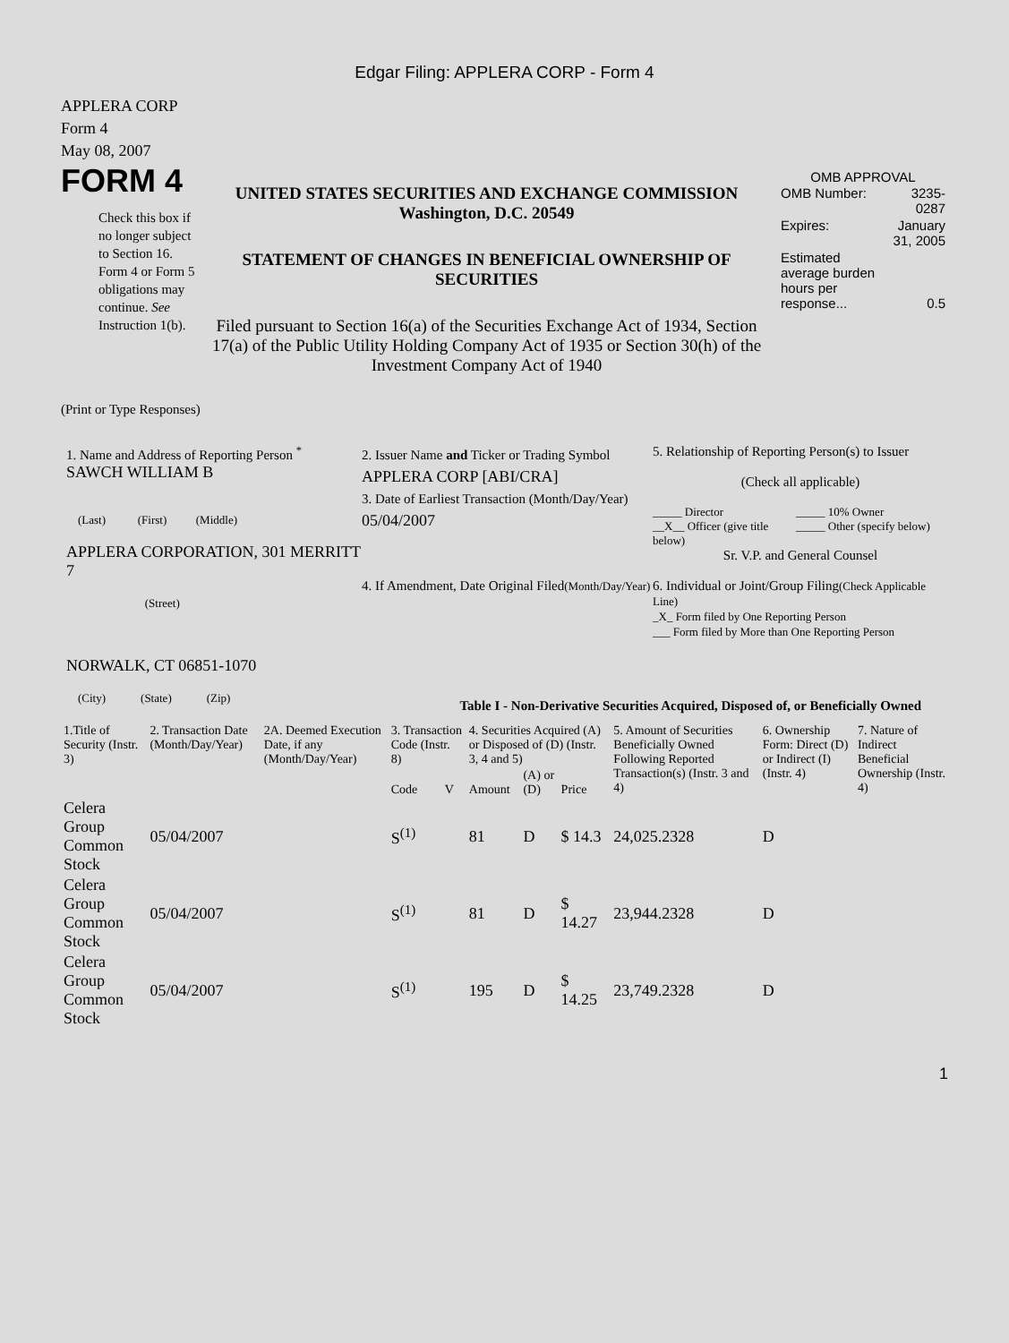Edgar Filing: APPLERA CORP - Form 4
APPLERA CORP
Form 4
May 08, 2007
FORM 4
Check this box if no longer subject to Section 16. Form 4 or Form 5 obligations may continue. See Instruction 1(b).
UNITED STATES SECURITIES AND EXCHANGE COMMISSION
Washington, D.C. 20549
STATEMENT OF CHANGES IN BENEFICIAL OWNERSHIP OF SECURITIES
Filed pursuant to Section 16(a) of the Securities Exchange Act of 1934, Section 17(a) of the Public Utility Holding Company Act of 1935 or Section 30(h) of the Investment Company Act of 1940
OMB APPROVAL
| OMB Number: | 3235-0287 |
| Expires: | January 31, 2005 |
| Estimated average burden hours per response... | 0.5 |
(Print or Type Responses)
1. Name and Address of Reporting Person <sup>*</sup>
SAWCH WILLIAM B
(Last) (First) (Middle)
APPLERA CORPORATION, 301 MERRITT 7
(Street)
NORWALK, CT 06851-1070
(City) (State) (Zip)
2. Issuer Name and Ticker or Trading Symbol
APPLERA CORP [ABI/CRA]
3. Date of Earliest Transaction (Month/Day/Year)
05/04/2007
4. If Amendment, Date Original Filed(Month/Day/Year)
5. Relationship of Reporting Person(s) to Issuer
(Check all applicable)
_____ Director
__X__ Officer (give title below)
_____ 10% Owner
_____ Other (specify below)
Sr. V.P. and General Counsel
6. Individual or Joint/Group Filing(Check Applicable Line)
_X_ Form filed by One Reporting Person
___ Form filed by More than One Reporting Person
Table I - Non-Derivative Securities Acquired, Disposed of, or Beneficially Owned
| 1.Title of Security (Instr. 3) | 2. Transaction Date (Month/Day/Year) | 2A. Deemed Execution Date, if any (Month/Day/Year) | 3. Transaction Code (Instr. 8) | | 4. Securities Acquired (A) or Disposed of (D) (Instr. 3, 4 and 5) | | | 5. Amount of Securities Beneficially Owned Following Reported Transaction(s) (Instr. 3 and 4) | 6. Ownership Form: Direct (D) or Indirect (I) (Instr. 4) | 7. Nature of Indirect Beneficial Ownership (Instr. 4) |
| --- | --- | --- | --- | --- | --- | --- | --- | --- | --- | --- |
| | | | Code | V | Amount | (A) or (D) | Price | | | |
| Celera Group Common Stock | 05/04/2007 | | S<sup>(1)</sup> | | 81 | D | $ 14.3 | 24,025.2328 | D | |
| Celera Group Common Stock | 05/04/2007 | | S<sup>(1)</sup> | | 81 | D | $ 14.27 | 23,944.2328 | D | |
| Celera Group Common Stock | 05/04/2007 | | S<sup>(1)</sup> | | 195 | D | $ 14.25 | 23,749.2328 | D | |
1